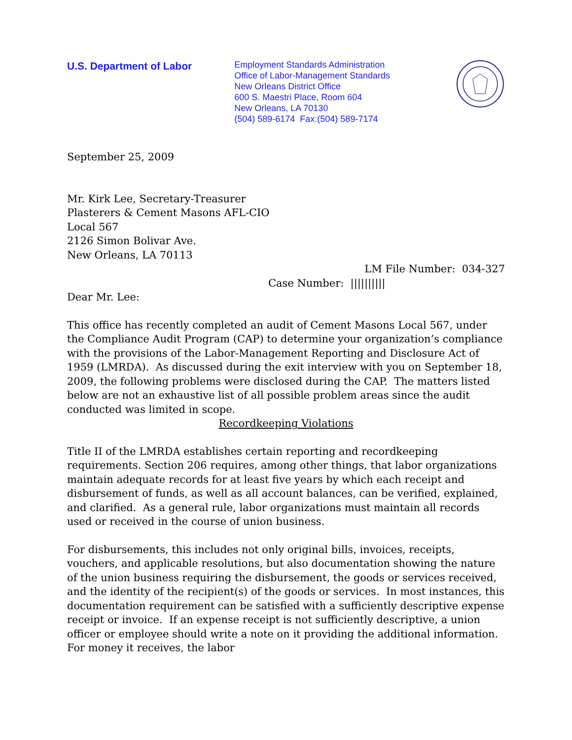U.S. Department of Labor
Employment Standards Administration
Office of Labor-Management Standards
New Orleans District Office
600 S. Maestri Place, Room 604
New Orleans, LA 70130
(504) 589-6174 Fax:(504) 589-7174
September 25, 2009
Mr. Kirk Lee, Secretary-Treasurer
Plasterers & Cement Masons AFL-CIO
Local 567
2126 Simon Bolivar Ave.
New Orleans, LA 70113
LM File Number: 034-327
Case Number: ||||||||||
Dear Mr. Lee:
This office has recently completed an audit of Cement Masons Local 567, under the Compliance Audit Program (CAP) to determine your organization’s compliance with the provisions of the Labor-Management Reporting and Disclosure Act of 1959 (LMRDA). As discussed during the exit interview with you on September 18, 2009, the following problems were disclosed during the CAP. The matters listed below are not an exhaustive list of all possible problem areas since the audit conducted was limited in scope.
Recordkeeping Violations
Title II of the LMRDA establishes certain reporting and recordkeeping requirements. Section 206 requires, among other things, that labor organizations maintain adequate records for at least five years by which each receipt and disbursement of funds, as well as all account balances, can be verified, explained, and clarified. As a general rule, labor organizations must maintain all records used or received in the course of union business.
For disbursements, this includes not only original bills, invoices, receipts, vouchers, and applicable resolutions, but also documentation showing the nature of the union business requiring the disbursement, the goods or services received, and the identity of the recipient(s) of the goods or services. In most instances, this documentation requirement can be satisfied with a sufficiently descriptive expense receipt or invoice. If an expense receipt is not sufficiently descriptive, a union officer or employee should write a note on it providing the additional information. For money it receives, the labor